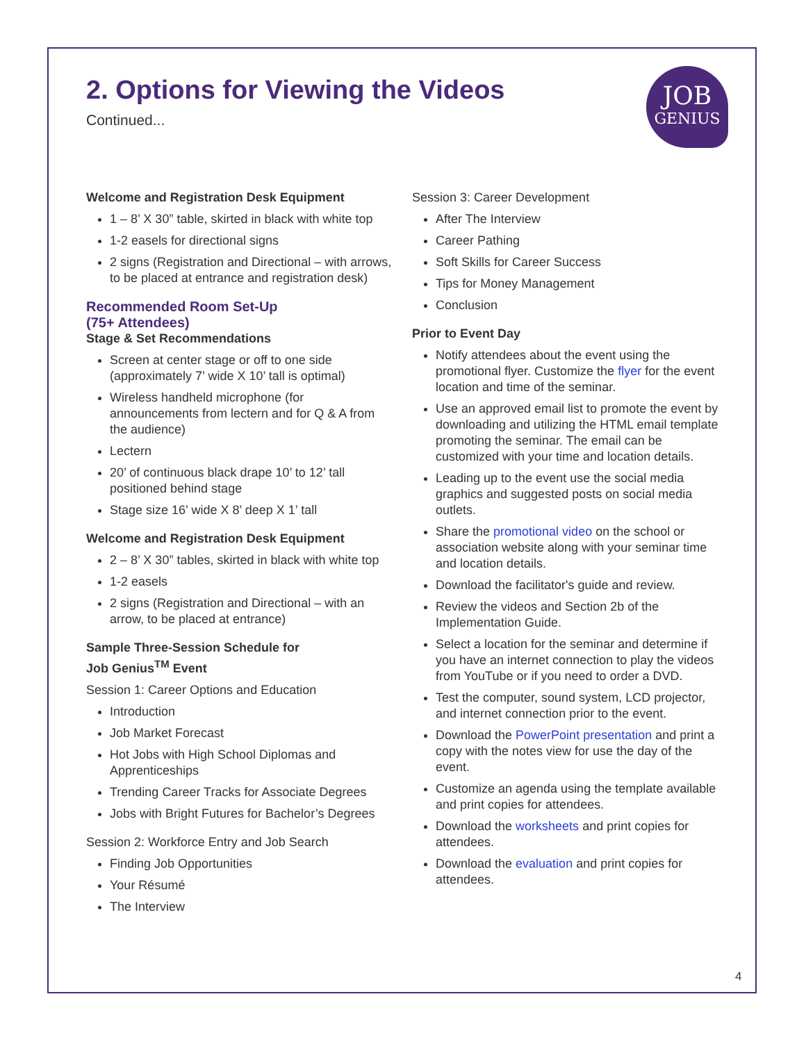2. Options for Viewing the Videos
Continued...
JOB
GENIUS
Welcome and Registration Desk Equipment
1 – 8’ X 30” table, skirted in black with white top
1-2 easels for directional signs
2 signs (Registration and Directional – with arrows, to be placed at entrance and registration desk)
Recommended Room Set-Up
(75+ Attendees)
Stage & Set Recommendations
Screen at center stage or off to one side (approximately 7’ wide X 10’ tall is optimal)
Wireless handheld microphone (for announcements from lectern and for Q & A from the audience)
Lectern
20’ of continuous black drape 10’ to 12’ tall positioned behind stage
Stage size 16’ wide X 8’ deep X 1’ tall
Welcome and Registration Desk Equipment
2 – 8’ X 30” tables, skirted in black with white top
1-2 easels
2 signs (Registration and Directional – with an arrow, to be placed at entrance)
Sample Three-Session Schedule for
Job Genius<sup>TM</sup> Event
Session 1: Career Options and Education
Introduction
Job Market Forecast
Hot Jobs with High School Diplomas and Apprenticeships
Trending Career Tracks for Associate Degrees
Jobs with Bright Futures for Bachelor’s Degrees
Session 2: Workforce Entry and Job Search
Finding Job Opportunities
Your Résumé
The Interview
Session 3: Career Development
After The Interview
Career Pathing
Soft Skills for Career Success
Tips for Money Management
Conclusion
Prior to Event Day
Notify attendees about the event using the promotional flyer. Customize the flyer for the event location and time of the seminar.
Use an approved email list to promote the event by downloading and utilizing the HTML email template promoting the seminar. The email can be customized with your time and location details.
Leading up to the event use the social media graphics and suggested posts on social media outlets.
Share the promotional video on the school or association website along with your seminar time and location details.
Download the facilitator's guide and review.
Review the videos and Section 2b of the Implementation Guide.
Select a location for the seminar and determine if you have an internet connection to play the videos from YouTube or if you need to order a DVD.
Test the computer, sound system, LCD projector, and internet connection prior to the event.
Download the PowerPoint presentation and print a copy with the notes view for use the day of the event.
Customize an agenda using the template available and print copies for attendees.
Download the worksheets and print copies for attendees.
Download the evaluation and print copies for attendees.
4